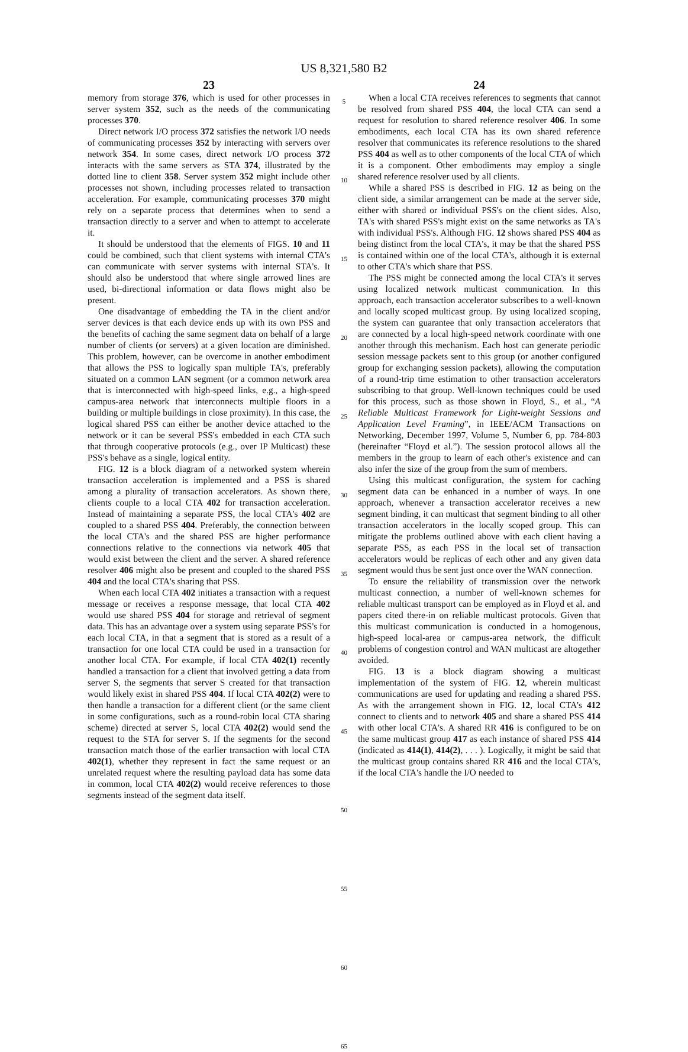US 8,321,580 B2
23
memory from storage 376, which is used for other processes in server system 352, such as the needs of the communicating processes 370.
Direct network I/O process 372 satisfies the network I/O needs of communicating processes 352 by interacting with servers over network 354. In some cases, direct network I/O process 372 interacts with the same servers as STA 374, illustrated by the dotted line to client 358. Server system 352 might include other processes not shown, including processes related to transaction acceleration. For example, communicating processes 370 might rely on a separate process that determines when to send a transaction directly to a server and when to attempt to accelerate it.
It should be understood that the elements of FIGS. 10 and 11 could be combined, such that client systems with internal CTA's can communicate with server systems with internal STA's. It should also be understood that where single arrowed lines are used, bi-directional information or data flows might also be present.
One disadvantage of embedding the TA in the client and/or server devices is that each device ends up with its own PSS and the benefits of caching the same segment data on behalf of a large number of clients (or servers) at a given location are diminished. This problem, however, can be overcome in another embodiment that allows the PSS to logically span multiple TA's, preferably situated on a common LAN segment (or a common network area that is interconnected with high-speed links, e.g., a high-speed campus-area network that interconnects multiple floors in a building or multiple buildings in close proximity). In this case, the logical shared PSS can either be another device attached to the network or it can be several PSS's embedded in each CTA such that through cooperative protocols (e.g., over IP Multicast) these PSS's behave as a single, logical entity.
FIG. 12 is a block diagram of a networked system wherein transaction acceleration is implemented and a PSS is shared among a plurality of transaction accelerators. As shown there, clients couple to a local CTA 402 for transaction acceleration. Instead of maintaining a separate PSS, the local CTA's 402 are coupled to a shared PSS 404. Preferably, the connection between the local CTA's and the shared PSS are higher performance connections relative to the connections via network 405 that would exist between the client and the server. A shared reference resolver 406 might also be present and coupled to the shared PSS 404 and the local CTA's sharing that PSS.
When each local CTA 402 initiates a transaction with a request message or receives a response message, that local CTA 402 would use shared PSS 404 for storage and retrieval of segment data. This has an advantage over a system using separate PSS's for each local CTA, in that a segment that is stored as a result of a transaction for one local CTA could be used in a transaction for another local CTA. For example, if local CTA 402(1) recently handled a transaction for a client that involved getting a data from server S, the segments that server S created for that transaction would likely exist in shared PSS 404. If local CTA 402(2) were to then handle a transaction for a different client (or the same client in some configurations, such as a round-robin local CTA sharing scheme) directed at server S, local CTA 402(2) would send the request to the STA for server S. If the segments for the second transaction match those of the earlier transaction with local CTA 402(1), whether they represent in fact the same request or an unrelated request where the resulting payload data has some data in common, local CTA 402(2) would receive references to those segments instead of the segment data itself.
5
10
15
20
25
30
35
40
45
50
55
60
65
24
When a local CTA receives references to segments that cannot be resolved from shared PSS 404, the local CTA can send a request for resolution to shared reference resolver 406. In some embodiments, each local CTA has its own shared reference resolver that communicates its reference resolutions to the shared PSS 404 as well as to other components of the local CTA of which it is a component. Other embodiments may employ a single shared reference resolver used by all clients.
While a shared PSS is described in FIG. 12 as being on the client side, a similar arrangement can be made at the server side, either with shared or individual PSS's on the client sides. Also, TA's with shared PSS's might exist on the same networks as TA's with individual PSS's. Although FIG. 12 shows shared PSS 404 as being distinct from the local CTA's, it may be that the shared PSS is contained within one of the local CTA's, although it is external to other CTA's which share that PSS.
The PSS might be connected among the local CTA's it serves using localized network multicast communication. In this approach, each transaction accelerator subscribes to a well-known and locally scoped multicast group. By using localized scoping, the system can guarantee that only transaction accelerators that are connected by a local high-speed network coordinate with one another through this mechanism. Each host can generate periodic session message packets sent to this group (or another configured group for exchanging session packets), allowing the computation of a round-trip time estimation to other transaction accelerators subscribing to that group. Well-known techniques could be used for this process, such as those shown in Floyd, S., et al., “A Reliable Multicast Framework for Light-weight Sessions and Application Level Framing”, in IEEE/ACM Transactions on Networking, December 1997, Volume 5, Number 6, pp. 784-803 (hereinafter “Floyd et al.”). The session protocol allows all the members in the group to learn of each other's existence and can also infer the size of the group from the sum of members.
Using this multicast configuration, the system for caching segment data can be enhanced in a number of ways. In one approach, whenever a transaction accelerator receives a new segment binding, it can multicast that segment binding to all other transaction accelerators in the locally scoped group. This can mitigate the problems outlined above with each client having a separate PSS, as each PSS in the local set of transaction accelerators would be replicas of each other and any given data segment would thus be sent just once over the WAN connection.
To ensure the reliability of transmission over the network multicast connection, a number of well-known schemes for reliable multicast transport can be employed as in Floyd et al. and papers cited there-in on reliable multicast protocols. Given that this multicast communication is conducted in a homogenous, high-speed local-area or campus-area network, the difficult problems of congestion control and WAN multicast are altogether avoided.
FIG. 13 is a block diagram showing a multicast implementation of the system of FIG. 12, wherein multicast communications are used for updating and reading a shared PSS. As with the arrangement shown in FIG. 12, local CTA's 412 connect to clients and to network 405 and share a shared PSS 414 with other local CTA's. A shared RR 416 is configured to be on the same multicast group 417 as each instance of shared PSS 414 (indicated as 414(1), 414(2), . . . ). Logically, it might be said that the multicast group contains shared RR 416 and the local CTA's, if the local CTA's handle the I/O needed to